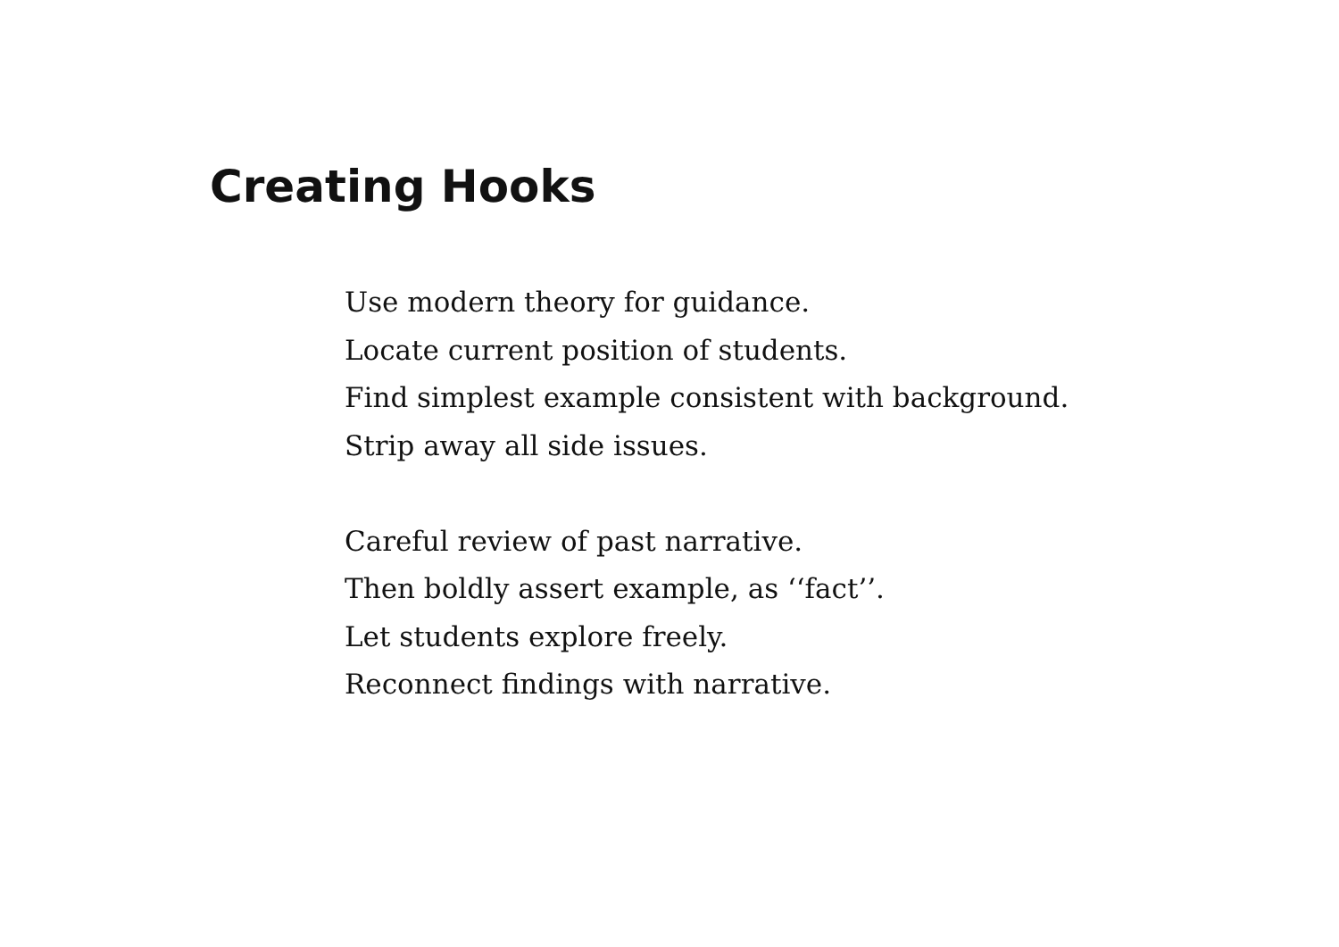Creating Hooks
Use modern theory for guidance.
Locate current position of students.
Find simplest example consistent with background.
Strip away all side issues.
Careful review of past narrative.
Then boldly assert example, as ‘‘fact’’.
Let students explore freely.
Reconnect findings with narrative.